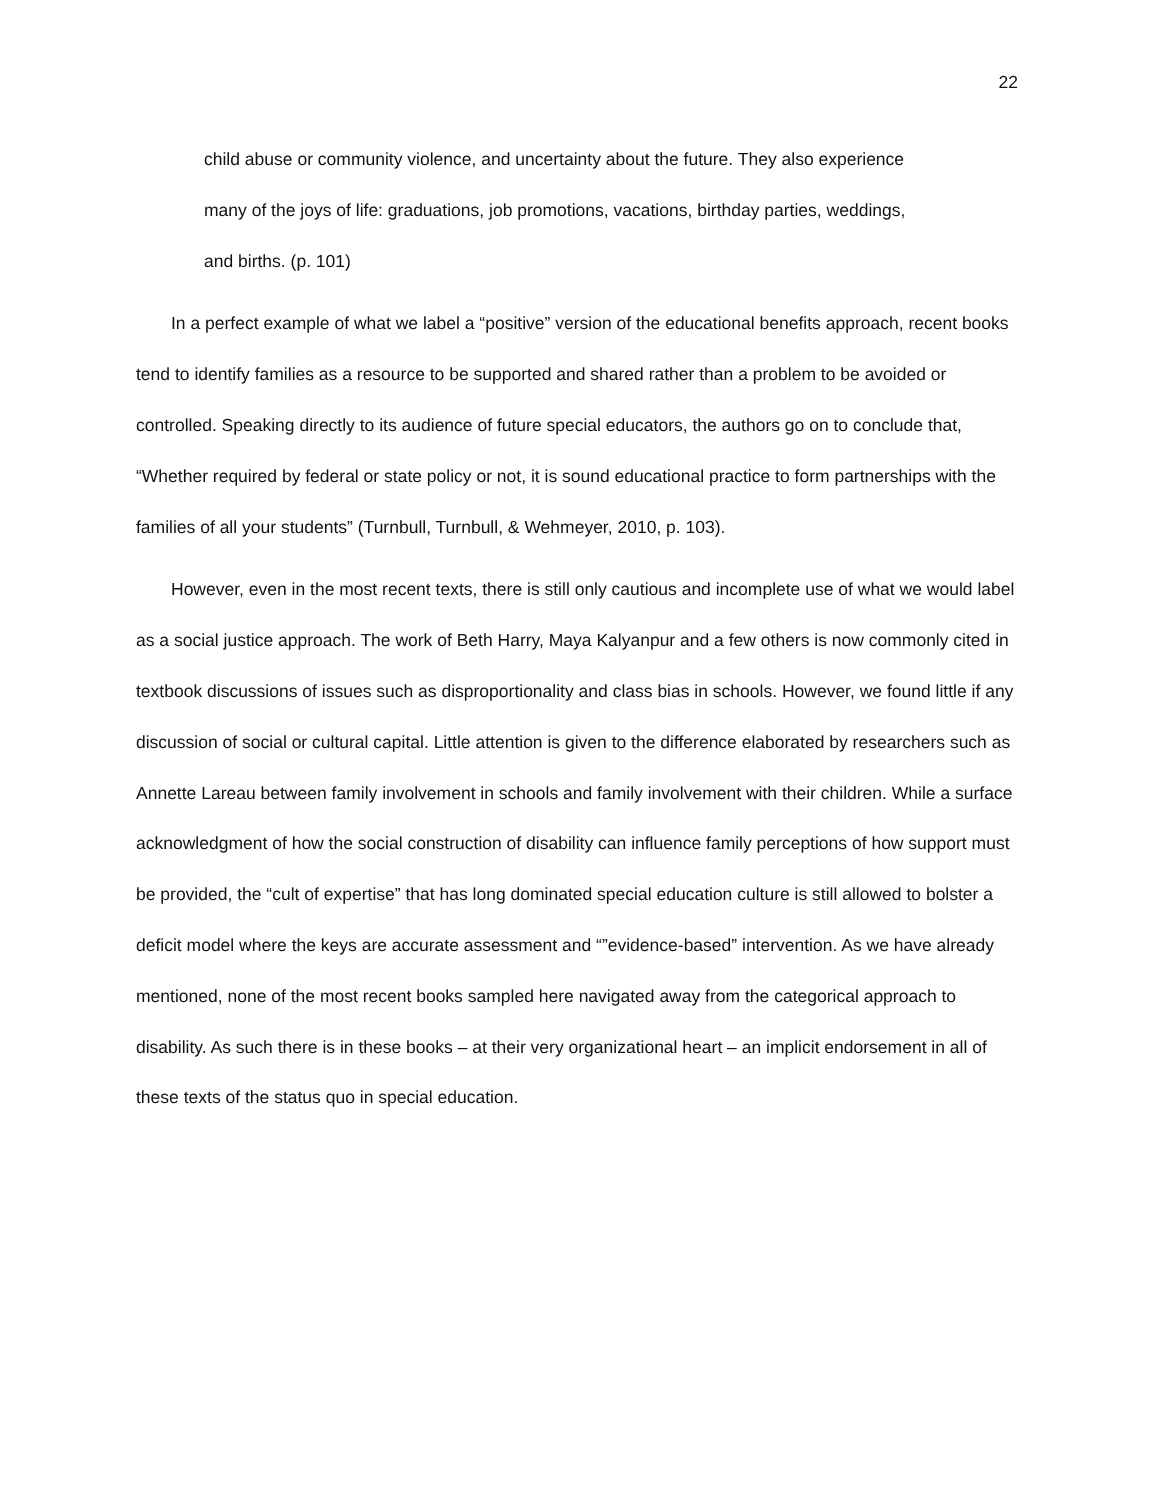22
child abuse or community violence, and uncertainty about the future. They also experience many of the joys of life: graduations, job promotions, vacations, birthday parties, weddings, and births. (p. 101)
In a perfect example of what we label a “positive” version of the educational benefits approach, recent books tend to identify families as a resource to be supported and shared rather than a problem to be avoided or controlled. Speaking directly to its audience of future special educators, the authors go on to conclude that, “Whether required by federal or state policy or not, it is sound educational practice to form partnerships with the families of all your students” (Turnbull, Turnbull, & Wehmeyer, 2010, p. 103).
However, even in the most recent texts, there is still only cautious and incomplete use of what we would label as a social justice approach. The work of Beth Harry, Maya Kalyanpur and a few others is now commonly cited in textbook discussions of issues such as disproportionality and class bias in schools. However, we found little if any discussion of social or cultural capital. Little attention is given to the difference elaborated by researchers such as Annette Lareau between family involvement in schools and family involvement with their children. While a surface acknowledgment of how the social construction of disability can influence family perceptions of how support must be provided, the “cult of expertise” that has long dominated special education culture is still allowed to bolster a deficit model where the keys are accurate assessment and “”evidence-based” intervention. As we have already mentioned, none of the most recent books sampled here navigated away from the categorical approach to disability. As such there is in these books – at their very organizational heart – an implicit endorsement in all of these texts of the status quo in special education.